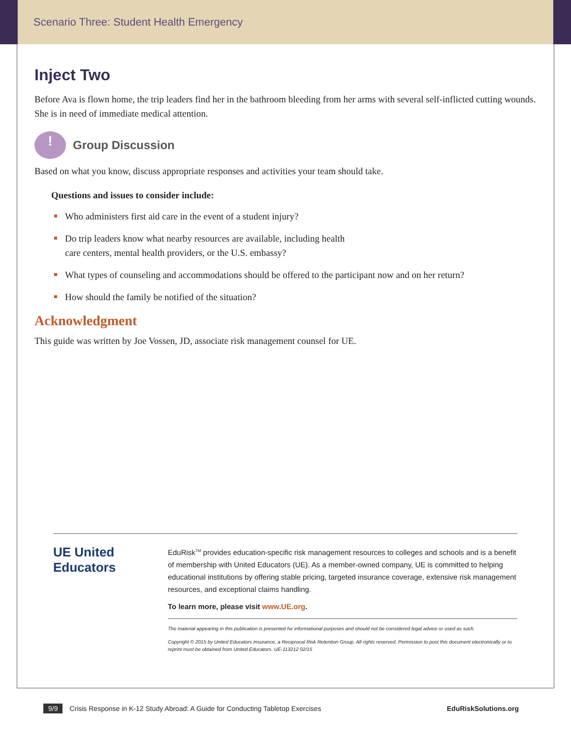Scenario Three: Student Health Emergency
Inject Two
Before Ava is flown home, the trip leaders find her in the bathroom bleeding from her arms with several self-inflicted cutting wounds. She is in need of immediate medical attention.
!
Group Discussion
Based on what you know, discuss appropriate responses and activities your team should take.
Questions and issues to consider include:
Who administers first aid care in the event of a student injury?
Do trip leaders know what nearby resources are available, including health
care centers, mental health providers, or the U.S. embassy?
What types of counseling and accommodations should be offered to the participant now and on her return?
How should the family be notified of the situation?
Acknowledgment
This guide was written by Joe Vossen, JD, associate risk management counsel for UE.
UE United Educators
EduRisk<sup>TM</sup> provides education-specific risk management resources to colleges and schools and is a benefit of membership with United Educators (UE). As a member-owned company, UE is committed to helping educational institutions by offering stable pricing, targeted insurance coverage, extensive risk management resources, and exceptional claims handling.
To learn more, please visit www.UE.org.
The material appearing in this publication is presented for informational purposes and should not be considered legal advice or used as such.
Copyright © 2015 by United Educators Insurance, a Reciprocal Risk Retention Group. All rights reserved. Permission to post this document electronically or to reprint must be obtained from United Educators. UE-113212 02/15
9/9 Crisis Response in K-12 Study Abroad: A Guide for Conducting Tabletop Exercises
EduRiskSolutions.org